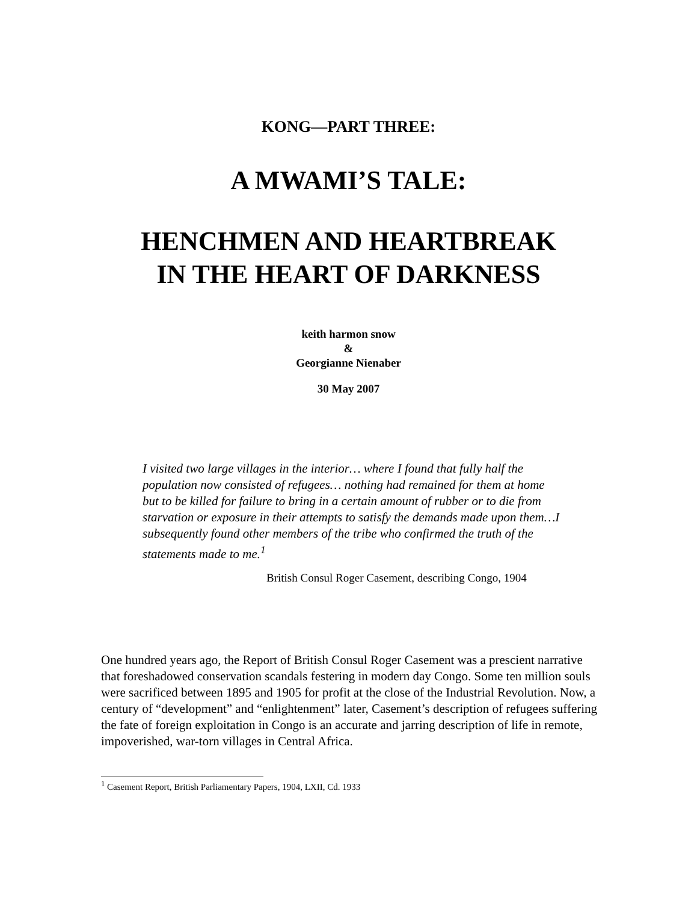KONG—PART THREE:
A MWAMI’S TALE:
HENCHMEN AND HEARTBREAK
IN THE HEART OF DARKNESS
keith harmon snow
&
Georgianne Nienaber
30 May 2007
I visited two large villages in the interior… where I found that fully half the population now consisted of refugees… nothing had remained for them at home but to be killed for failure to bring in a certain amount of rubber or to die from starvation or exposure in their attempts to satisfy the demands made upon them…I subsequently found other members of the tribe who confirmed the truth of the statements made to me.<sup>1</sup>
British Consul Roger Casement, describing Congo, 1904
One hundred years ago, the Report of British Consul Roger Casement was a prescient narrative that foreshadowed conservation scandals festering in modern day Congo. Some ten million souls were sacrificed between 1895 and 1905 for profit at the close of the Industrial Revolution. Now, a century of “development” and “enlightenment” later, Casement’s description of refugees suffering the fate of foreign exploitation in Congo is an accurate and jarring description of life in remote, impoverished, war-torn villages in Central Africa.
<sup>1</sup> Casement Report, British Parliamentary Papers, 1904, LXII, Cd. 1933